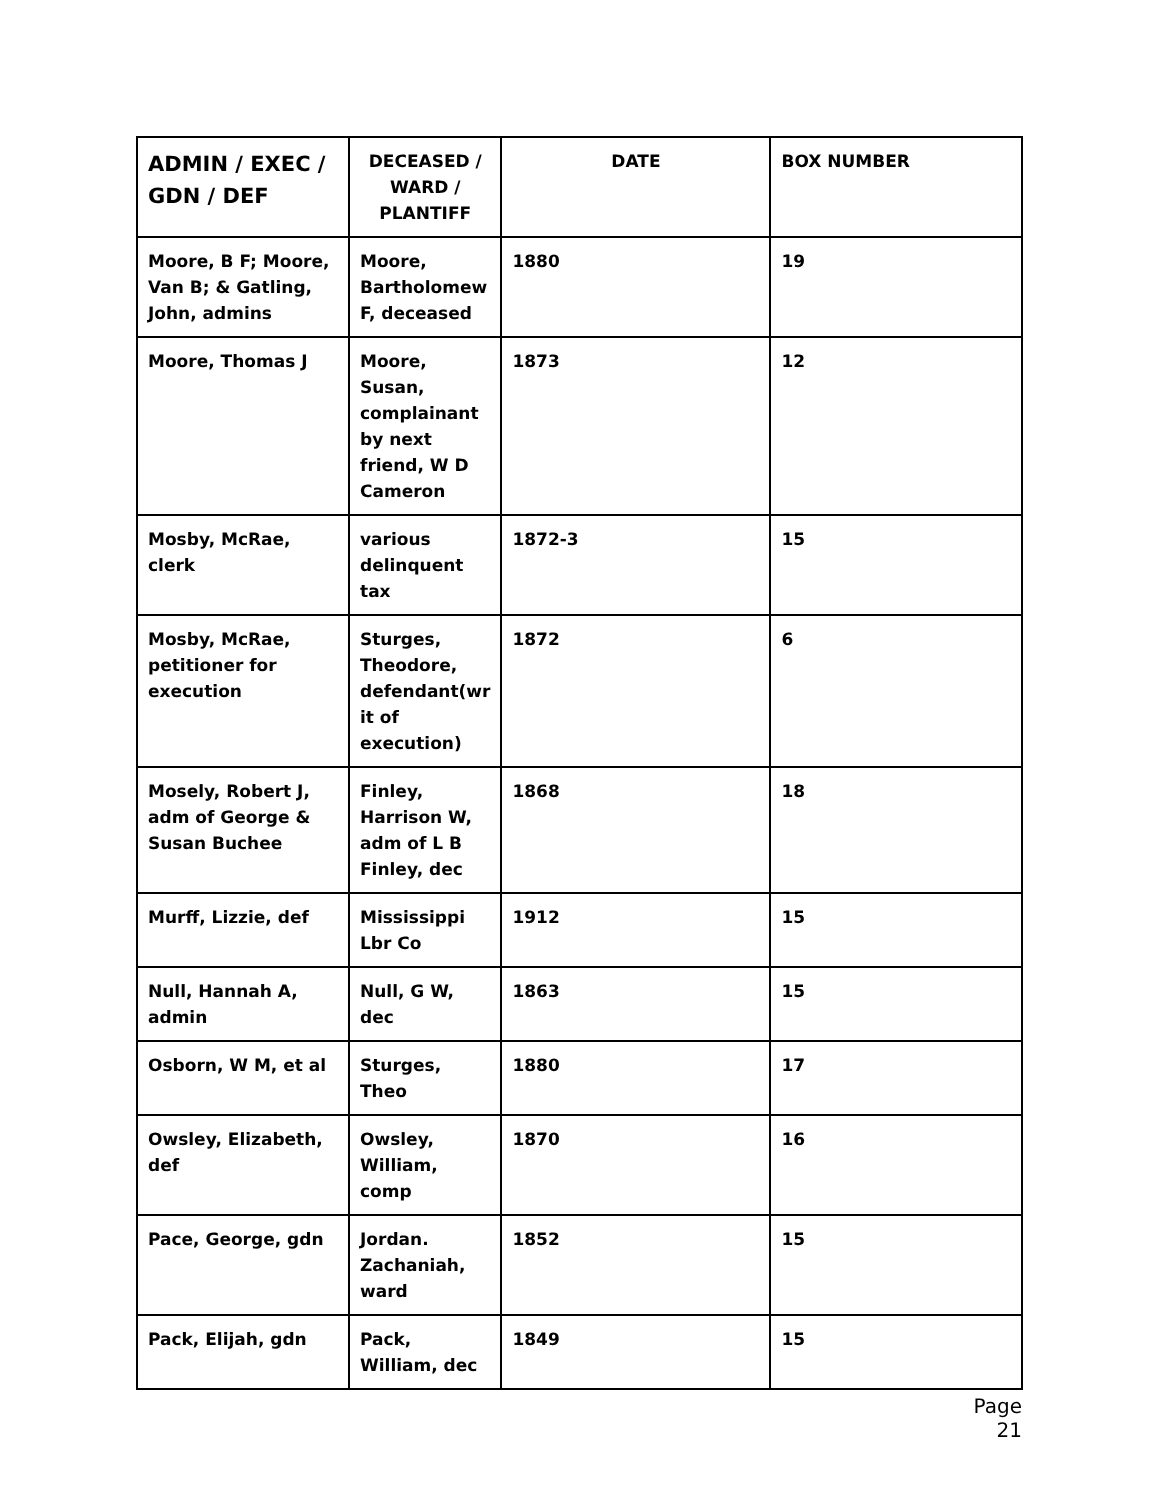| ADMIN / EXEC / GDN / DEF | DECEASED / WARD / PLANTIFF | DATE | BOX NUMBER |
| --- | --- | --- | --- |
| Moore, B F; Moore, Van B; & Gatling, John, admins | Moore, Bartholomew F, deceased | 1880 | 19 |
| Moore, Thomas J | Moore, Susan, complainant by next friend, W D Cameron | 1873 | 12 |
| Mosby, McRae, clerk | various delinquent tax | 1872-3 | 15 |
| Mosby, McRae, petitioner for execution | Sturges, Theodore, defendant(wr it of execution) | 1872 | 6 |
| Mosely, Robert J, adm of George & Susan Buchee | Finley, Harrison W, adm of L B Finley, dec | 1868 | 18 |
| Murff, Lizzie, def | Mississippi Lbr Co | 1912 | 15 |
| Null, Hannah A, admin | Null, G W, dec | 1863 | 15 |
| Osborn, W M, et al | Sturges, Theo | 1880 | 17 |
| Owsley, Elizabeth, def | Owsley, William, comp | 1870 | 16 |
| Pace, George, gdn | Jordan. Zachaniah, ward | 1852 | 15 |
| Pack, Elijah, gdn | Pack, William, dec | 1849 | 15 |
Page 21